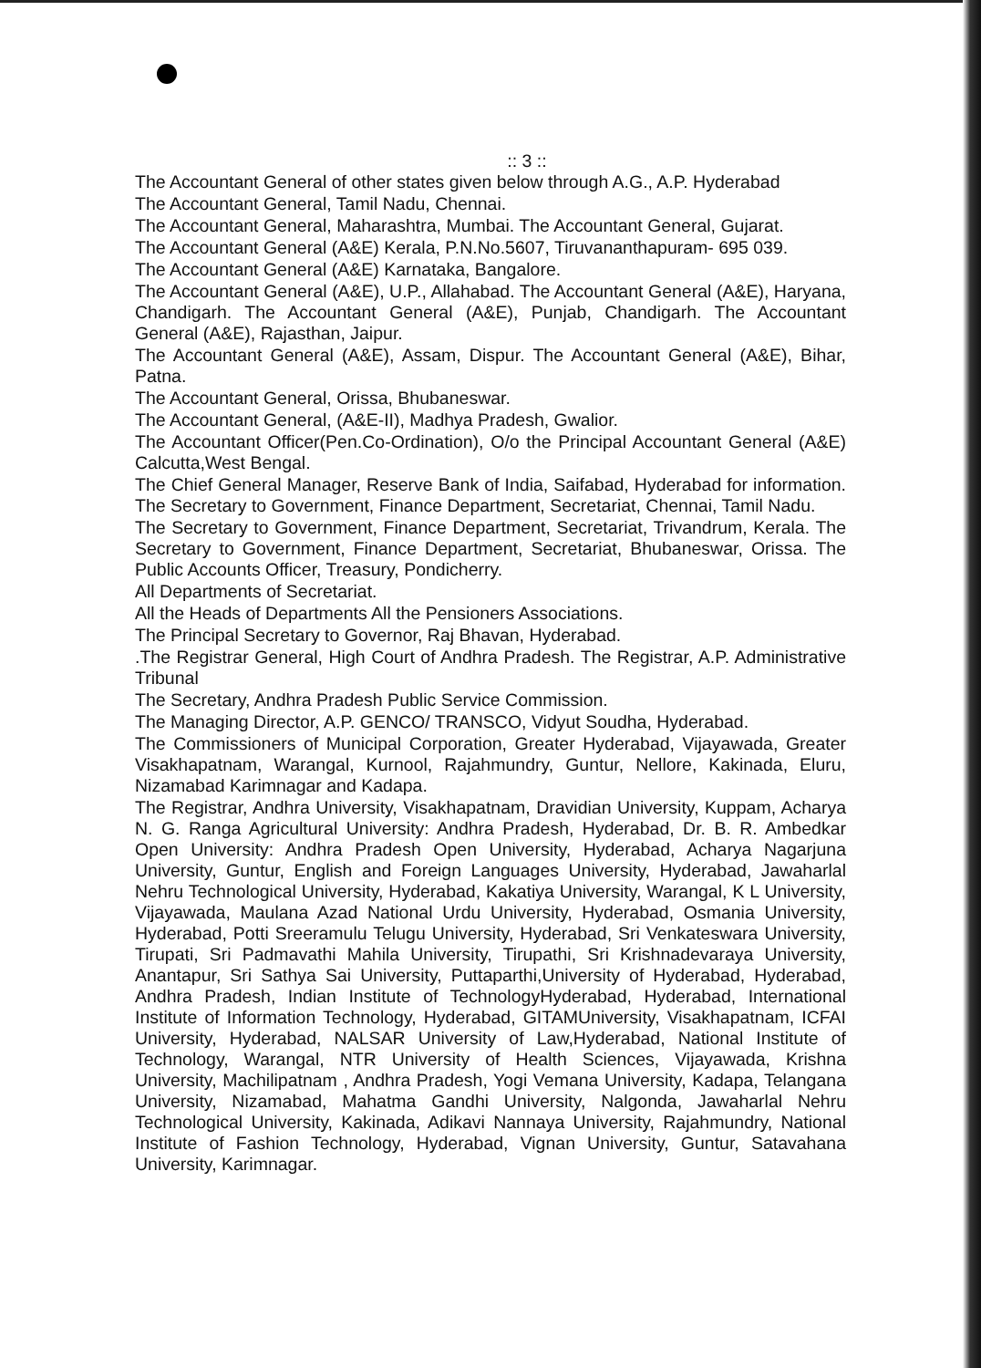:: 3 ::
The Accountant General of other states given below through A.G., A.P. Hyderabad
The Accountant General, Tamil Nadu, Chennai.
The Accountant General, Maharashtra, Mumbai. The Accountant General, Gujarat.
The Accountant General (A&E) Kerala, P.N.No.5607, Tiruvananthapuram- 695 039.
The Accountant General (A&E) Karnataka, Bangalore.
The Accountant General (A&E), U.P., Allahabad. The Accountant General (A&E), Haryana, Chandigarh. The Accountant General (A&E), Punjab, Chandigarh. The Accountant General (A&E), Rajasthan, Jaipur.
The Accountant General (A&E), Assam, Dispur. The Accountant General (A&E), Bihar, Patna.
The Accountant General, Orissa, Bhubaneswar.
The Accountant General, (A&E-II), Madhya Pradesh, Gwalior.
The Accountant Officer(Pen.Co-Ordination), O/o the Principal Accountant General (A&E) Calcutta,West Bengal.
The Chief General Manager, Reserve Bank of India, Saifabad, Hyderabad for information. The Secretary to Government, Finance Department, Secretariat, Chennai, Tamil Nadu.
The Secretary to Government, Finance Department, Secretariat, Trivandrum, Kerala. The Secretary to Government, Finance Department, Secretariat, Bhubaneswar, Orissa. The Public Accounts Officer, Treasury, Pondicherry.
All Departments of Secretariat.
All the Heads of Departments All the Pensioners Associations.
The Principal Secretary to Governor, Raj Bhavan, Hyderabad.
.The Registrar General, High Court of Andhra Pradesh. The Registrar, A.P. Administrative Tribunal
The Secretary, Andhra Pradesh Public Service Commission.
The Managing Director, A.P. GENCO/ TRANSCO, Vidyut Soudha, Hyderabad.
The Commissioners of Municipal Corporation, Greater Hyderabad, Vijayawada, Greater Visakhapatnam, Warangal, Kurnool, Rajahmundry, Guntur, Nellore, Kakinada, Eluru, Nizamabad Karimnagar and Kadapa.
The Registrar, Andhra University, Visakhapatnam, Dravidian University, Kuppam, Acharya N. G. Ranga Agricultural University: Andhra Pradesh, Hyderabad, Dr. B. R. Ambedkar Open University: Andhra Pradesh Open University, Hyderabad, Acharya Nagarjuna University, Guntur, English and Foreign Languages University, Hyderabad, Jawaharlal Nehru Technological University, Hyderabad, Kakatiya University, Warangal, K L University, Vijayawada, Maulana Azad National Urdu University, Hyderabad, Osmania University, Hyderabad, Potti Sreeramulu Telugu University, Hyderabad, Sri Venkateswara University, Tirupati, Sri Padmavathi Mahila University, Tirupathi, Sri Krishnadevaraya University, Anantapur, Sri Sathya Sai University, Puttaparthi,University of Hyderabad, Hyderabad, Andhra Pradesh, Indian Institute of TechnologyHyderabad, Hyderabad, International Institute of Information Technology, Hyderabad, GITAMUniversity, Visakhapatnam, ICFAI University, Hyderabad, NALSAR University of Law,Hyderabad, National Institute of Technology, Warangal, NTR University of Health Sciences, Vijayawada, Krishna University, Machilipatnam , Andhra Pradesh, Yogi Vemana University, Kadapa, Telangana University, Nizamabad, Mahatma Gandhi University, Nalgonda, Jawaharlal Nehru Technological University, Kakinada, Adikavi Nannaya University, Rajahmundry, National Institute of Fashion Technology, Hyderabad, Vignan University, Guntur, Satavahana University, Karimnagar.